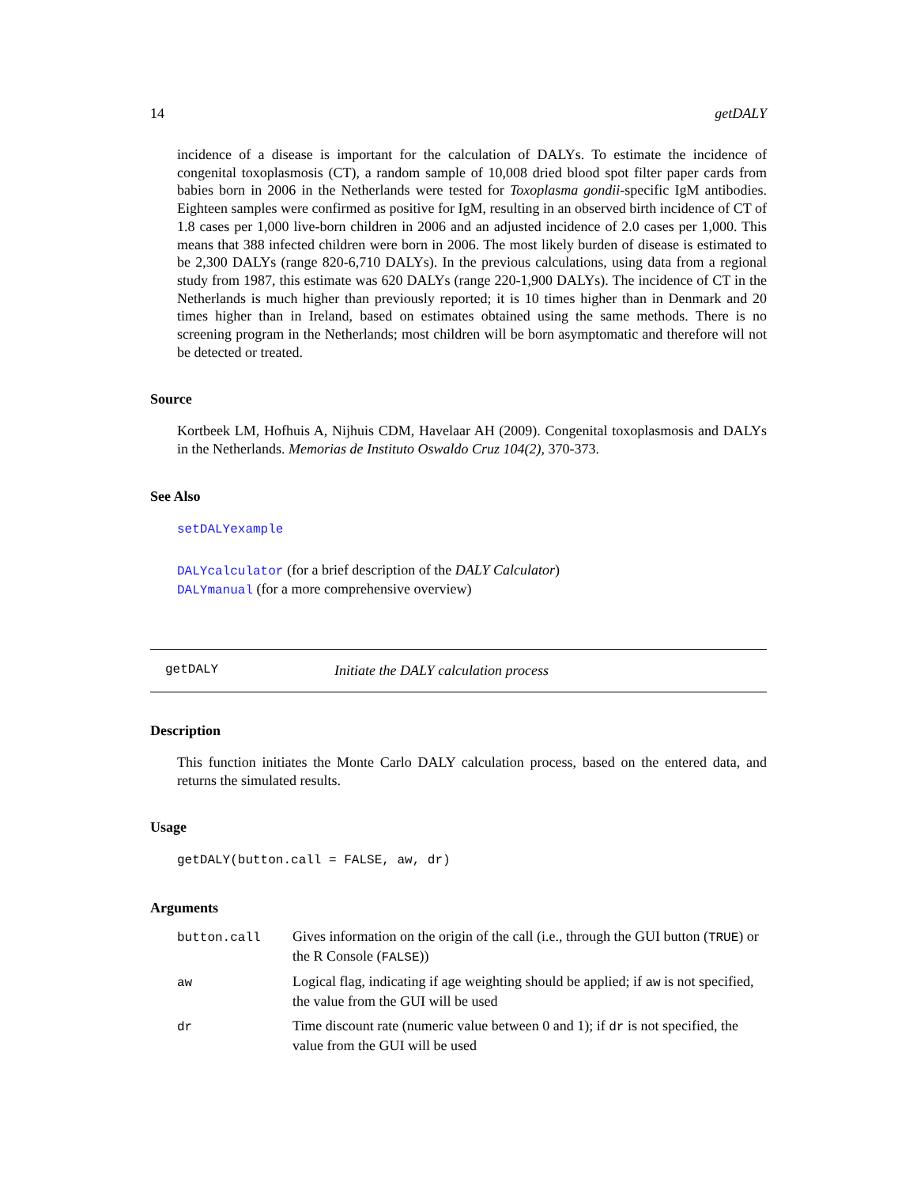14 getDALY
incidence of a disease is important for the calculation of DALYs. To estimate the incidence of congenital toxoplasmosis (CT), a random sample of 10,008 dried blood spot filter paper cards from babies born in 2006 in the Netherlands were tested for Toxoplasma gondii-specific IgM antibodies. Eighteen samples were confirmed as positive for IgM, resulting in an observed birth incidence of CT of 1.8 cases per 1,000 live-born children in 2006 and an adjusted incidence of 2.0 cases per 1,000. This means that 388 infected children were born in 2006. The most likely burden of disease is estimated to be 2,300 DALYs (range 820-6,710 DALYs). In the previous calculations, using data from a regional study from 1987, this estimate was 620 DALYs (range 220-1,900 DALYs). The incidence of CT in the Netherlands is much higher than previously reported; it is 10 times higher than in Denmark and 20 times higher than in Ireland, based on estimates obtained using the same methods. There is no screening program in the Netherlands; most children will be born asymptomatic and therefore will not be detected or treated.
Source
Kortbeek LM, Hofhuis A, Nijhuis CDM, Havelaar AH (2009). Congenital toxoplasmosis and DALYs in the Netherlands. Memorias de Instituto Oswaldo Cruz 104(2), 370-373.
See Also
setDALYexample
DALYcalculator (for a brief description of the DALY Calculator)
DALYmanual (for a more comprehensive overview)
getDALY Initiate the DALY calculation process
Description
This function initiates the Monte Carlo DALY calculation process, based on the entered data, and returns the simulated results.
Usage
getDALY(button.call = FALSE, aw, dr)
Arguments
| button.call | Gives information on the origin of the call (i.e., through the GUI button ( TRUE ) or the R Console ( FALSE )) |
| aw | Logical flag, indicating if age weighting should be applied; if aw is not specified, the value from the GUI will be used |
| dr | Time discount rate (numeric value between 0 and 1); if dr is not specified, the value from the GUI will be used |